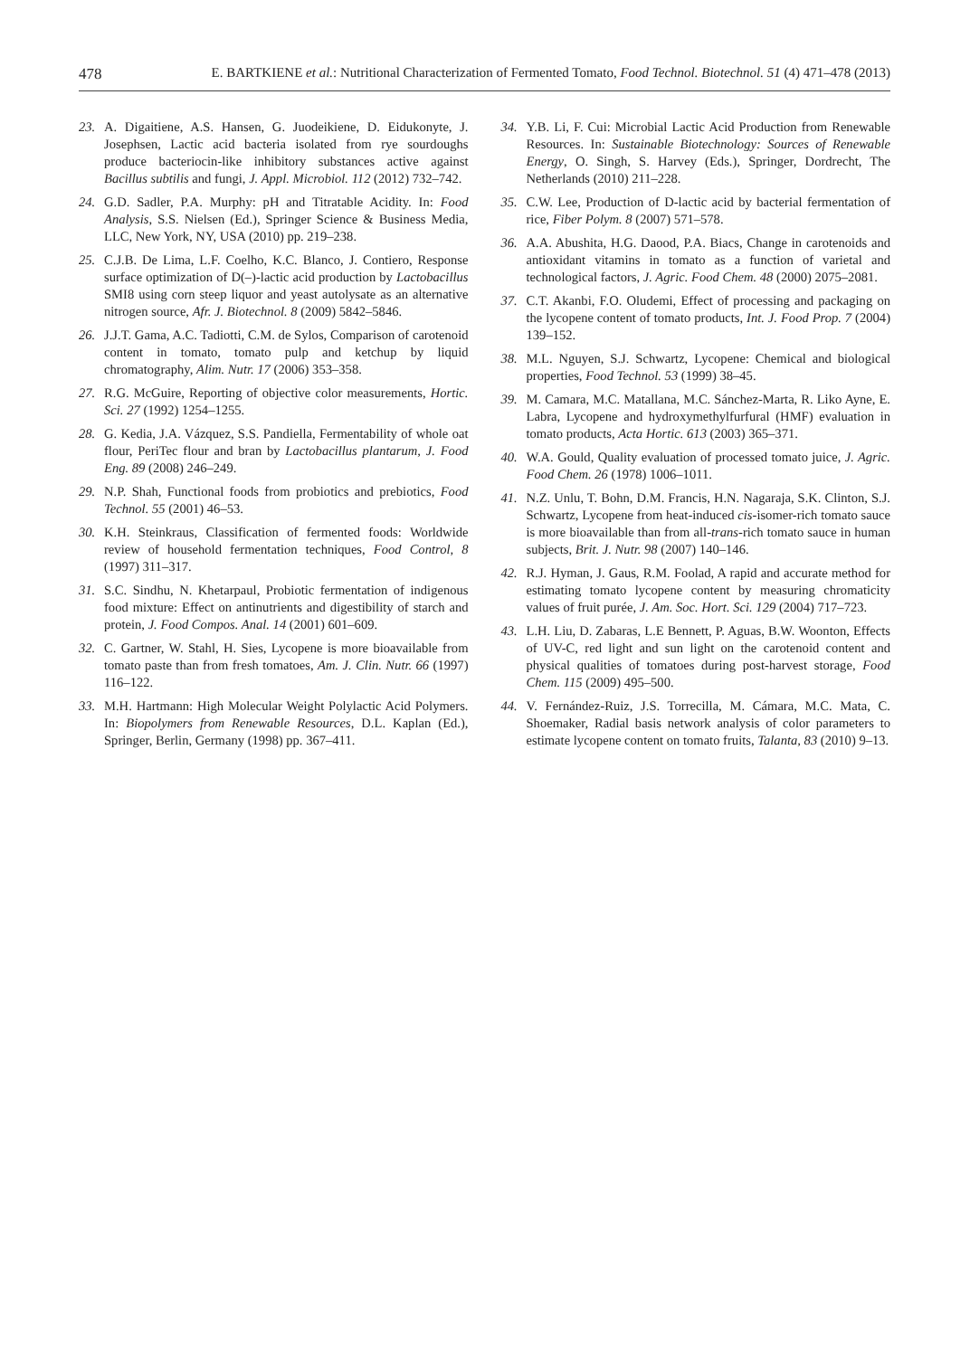478 E. BARTKIENE et al.: Nutritional Characterization of Fermented Tomato, Food Technol. Biotechnol. 51 (4) 471–478 (2013)
23. A. Digaitiene, A.S. Hansen, G. Juodeikiene, D. Eidukonyte, J. Josephsen, Lactic acid bacteria isolated from rye sourdoughs produce bacteriocin-like inhibitory substances active against Bacillus subtilis and fungi, J. Appl. Microbiol. 112 (2012) 732–742.
24. G.D. Sadler, P.A. Murphy: pH and Titratable Acidity. In: Food Analysis, S.S. Nielsen (Ed.), Springer Science & Business Media, LLC, New York, NY, USA (2010) pp. 219–238.
25. C.J.B. De Lima, L.F. Coelho, K.C. Blanco, J. Contiero, Response surface optimization of D(–)-lactic acid production by Lactobacillus SMI8 using corn steep liquor and yeast autolysate as an alternative nitrogen source, Afr. J. Biotechnol. 8 (2009) 5842–5846.
26. J.J.T. Gama, A.C. Tadiotti, C.M. de Sylos, Comparison of carotenoid content in tomato, tomato pulp and ketchup by liquid chromatography, Alim. Nutr. 17 (2006) 353–358.
27. R.G. McGuire, Reporting of objective color measurements, Hortic. Sci. 27 (1992) 1254–1255.
28. G. Kedia, J.A. Vázquez, S.S. Pandiella, Fermentability of whole oat flour, PeriTec flour and bran by Lactobacillus plantarum, J. Food Eng. 89 (2008) 246–249.
29. N.P. Shah, Functional foods from probiotics and prebiotics, Food Technol. 55 (2001) 46–53.
30. K.H. Steinkraus, Classification of fermented foods: Worldwide review of household fermentation techniques, Food Control, 8 (1997) 311–317.
31. S.C. Sindhu, N. Khetarpaul, Probiotic fermentation of indigenous food mixture: Effect on antinutrients and digestibility of starch and protein, J. Food Compos. Anal. 14 (2001) 601–609.
32. C. Gartner, W. Stahl, H. Sies, Lycopene is more bioavailable from tomato paste than from fresh tomatoes, Am. J. Clin. Nutr. 66 (1997) 116–122.
33. M.H. Hartmann: High Molecular Weight Polylactic Acid Polymers. In: Biopolymers from Renewable Resources, D.L. Kaplan (Ed.), Springer, Berlin, Germany (1998) pp. 367–411.
34. Y.B. Li, F. Cui: Microbial Lactic Acid Production from Renewable Resources. In: Sustainable Biotechnology: Sources of Renewable Energy, O. Singh, S. Harvey (Eds.), Springer, Dordrecht, The Netherlands (2010) 211–228.
35. C.W. Lee, Production of D-lactic acid by bacterial fermentation of rice, Fiber Polym. 8 (2007) 571–578.
36. A.A. Abushita, H.G. Daood, P.A. Biacs, Change in carotenoids and antioxidant vitamins in tomato as a function of varietal and technological factors, J. Agric. Food Chem. 48 (2000) 2075–2081.
37. C.T. Akanbi, F.O. Oludemi, Effect of processing and packaging on the lycopene content of tomato products, Int. J. Food Prop. 7 (2004) 139–152.
38. M.L. Nguyen, S.J. Schwartz, Lycopene: Chemical and biological properties, Food Technol. 53 (1999) 38–45.
39. M. Camara, M.C. Matallana, M.C. Sánchez-Marta, R. Liko Ayne, E. Labra, Lycopene and hydroxymethylfurfural (HMF) evaluation in tomato products, Acta Hortic. 613 (2003) 365–371.
40. W.A. Gould, Quality evaluation of processed tomato juice, J. Agric. Food Chem. 26 (1978) 1006–1011.
41. N.Z. Unlu, T. Bohn, D.M. Francis, H.N. Nagaraja, S.K. Clinton, S.J. Schwartz, Lycopene from heat-induced cis-isomer-rich tomato sauce is more bioavailable than from all-trans-rich tomato sauce in human subjects, Brit. J. Nutr. 98 (2007) 140–146.
42. R.J. Hyman, J. Gaus, R.M. Foolad, A rapid and accurate method for estimating tomato lycopene content by measuring chromaticity values of fruit purée, J. Am. Soc. Hort. Sci. 129 (2004) 717–723.
43. L.H. Liu, D. Zabaras, L.E Bennett, P. Aguas, B.W. Woonton, Effects of UV-C, red light and sun light on the carotenoid content and physical qualities of tomatoes during post-harvest storage, Food Chem. 115 (2009) 495–500.
44. V. Fernández-Ruiz, J.S. Torrecilla, M. Cámara, M.C. Mata, C. Shoemaker, Radial basis network analysis of color parameters to estimate lycopene content on tomato fruits, Talanta, 83 (2010) 9–13.